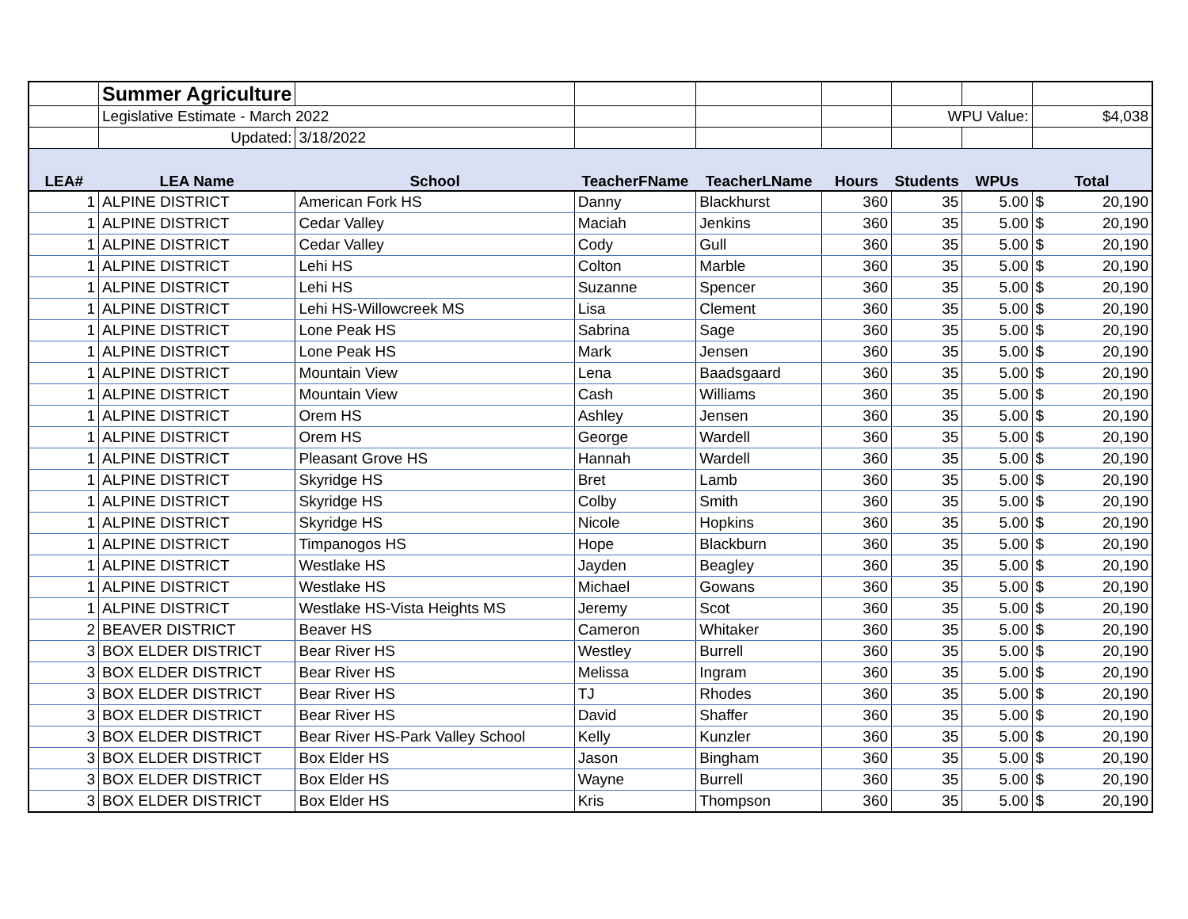| | Summer Agriculture | | | | | | | |
| | Legislative Estimate - March 2022 | | | | | WPU Value: | | $4,038 |
| | Updated: | 3/18/2022 | | | | | | |
| LEA# | LEA Name | School | TeacherFName | TeacherLName | Hours | Students | WPUs | Total |
| 1 | ALPINE DISTRICT | American Fork HS | Danny | Blackhurst | 360 | 35 | 5.00 | $ 20,190 |
| 1 | ALPINE DISTRICT | Cedar Valley | Maciah | Jenkins | 360 | 35 | 5.00 | $ 20,190 |
| 1 | ALPINE DISTRICT | Cedar Valley | Cody | Gull | 360 | 35 | 5.00 | $ 20,190 |
| 1 | ALPINE DISTRICT | Lehi HS | Colton | Marble | 360 | 35 | 5.00 | $ 20,190 |
| 1 | ALPINE DISTRICT | Lehi HS | Suzanne | Spencer | 360 | 35 | 5.00 | $ 20,190 |
| 1 | ALPINE DISTRICT | Lehi HS-Willowcreek MS | Lisa | Clement | 360 | 35 | 5.00 | $ 20,190 |
| 1 | ALPINE DISTRICT | Lone Peak HS | Sabrina | Sage | 360 | 35 | 5.00 | $ 20,190 |
| 1 | ALPINE DISTRICT | Lone Peak HS | Mark | Jensen | 360 | 35 | 5.00 | $ 20,190 |
| 1 | ALPINE DISTRICT | Mountain View | Lena | Baadsgaard | 360 | 35 | 5.00 | $ 20,190 |
| 1 | ALPINE DISTRICT | Mountain View | Cash | Williams | 360 | 35 | 5.00 | $ 20,190 |
| 1 | ALPINE DISTRICT | Orem HS | Ashley | Jensen | 360 | 35 | 5.00 | $ 20,190 |
| 1 | ALPINE DISTRICT | Orem HS | George | Wardell | 360 | 35 | 5.00 | $ 20,190 |
| 1 | ALPINE DISTRICT | Pleasant Grove HS | Hannah | Wardell | 360 | 35 | 5.00 | $ 20,190 |
| 1 | ALPINE DISTRICT | Skyridge HS | Bret | Lamb | 360 | 35 | 5.00 | $ 20,190 |
| 1 | ALPINE DISTRICT | Skyridge HS | Colby | Smith | 360 | 35 | 5.00 | $ 20,190 |
| 1 | ALPINE DISTRICT | Skyridge HS | Nicole | Hopkins | 360 | 35 | 5.00 | $ 20,190 |
| 1 | ALPINE DISTRICT | Timpanogos HS | Hope | Blackburn | 360 | 35 | 5.00 | $ 20,190 |
| 1 | ALPINE DISTRICT | Westlake HS | Jayden | Beagley | 360 | 35 | 5.00 | $ 20,190 |
| 1 | ALPINE DISTRICT | Westlake HS | Michael | Gowans | 360 | 35 | 5.00 | $ 20,190 |
| 1 | ALPINE DISTRICT | Westlake HS-Vista Heights MS | Jeremy | Scot | 360 | 35 | 5.00 | $ 20,190 |
| 2 | BEAVER DISTRICT | Beaver HS | Cameron | Whitaker | 360 | 35 | 5.00 | $ 20,190 |
| 3 | BOX ELDER DISTRICT | Bear River HS | Westley | Burrell | 360 | 35 | 5.00 | $ 20,190 |
| 3 | BOX ELDER DISTRICT | Bear River HS | Melissa | Ingram | 360 | 35 | 5.00 | $ 20,190 |
| 3 | BOX ELDER DISTRICT | Bear River HS | TJ | Rhodes | 360 | 35 | 5.00 | $ 20,190 |
| 3 | BOX ELDER DISTRICT | Bear River HS | David | Shaffer | 360 | 35 | 5.00 | $ 20,190 |
| 3 | BOX ELDER DISTRICT | Bear River HS-Park Valley School | Kelly | Kunzler | 360 | 35 | 5.00 | $ 20,190 |
| 3 | BOX ELDER DISTRICT | Box Elder HS | Jason | Bingham | 360 | 35 | 5.00 | $ 20,190 |
| 3 | BOX ELDER DISTRICT | Box Elder HS | Wayne | Burrell | 360 | 35 | 5.00 | $ 20,190 |
| 3 | BOX ELDER DISTRICT | Box Elder HS | Kris | Thompson | 360 | 35 | 5.00 | $ 20,190 |